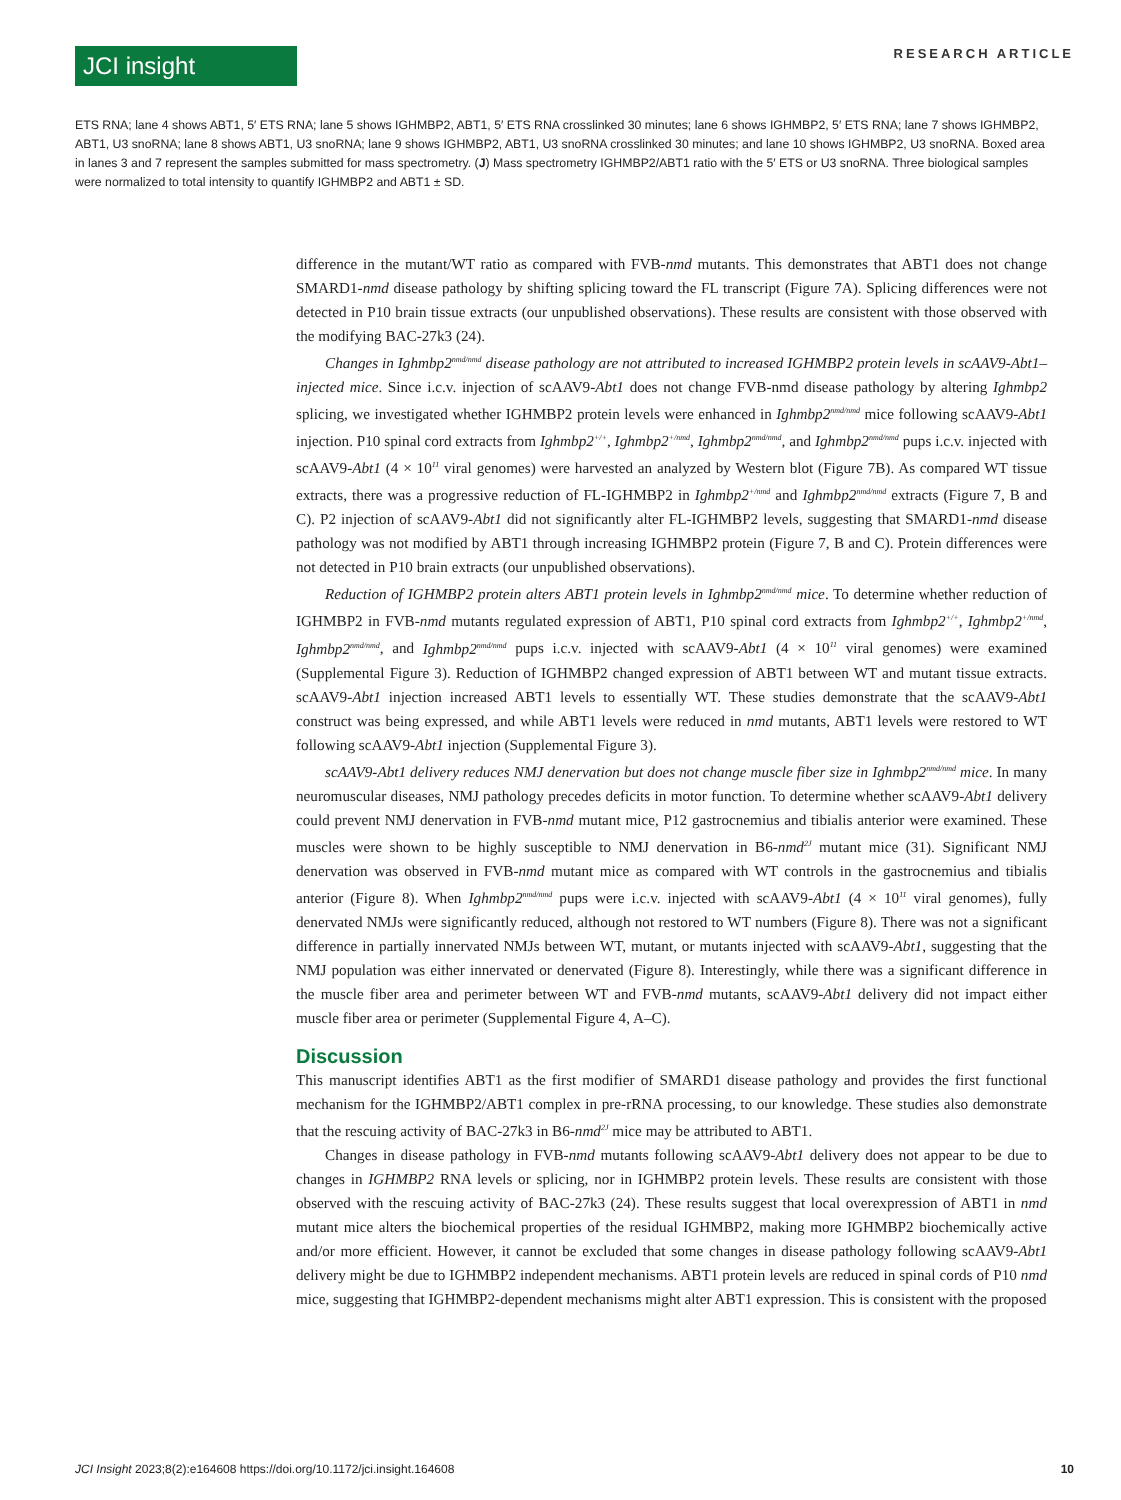JCI insight
RESEARCH ARTICLE
ETS RNA; lane 4 shows ABT1, 5′ ETS RNA; lane 5 shows IGHMBP2, ABT1, 5′ ETS RNA crosslinked 30 minutes; lane 6 shows IGHMBP2, 5′ ETS RNA; lane 7 shows IGHMBP2, ABT1, U3 snoRNA; lane 8 shows ABT1, U3 snoRNA; lane 9 shows IGHMBP2, ABT1, U3 snoRNA crosslinked 30 minutes; and lane 10 shows IGHMBP2, U3 snoRNA. Boxed area in lanes 3 and 7 represent the samples submitted for mass spectrometry. (J) Mass spectrometry IGHMBP2/ABT1 ratio with the 5′ ETS or U3 snoRNA. Three biological samples were normalized to total intensity to quantify IGHMBP2 and ABT1 ± SD.
difference in the mutant/WT ratio as compared with FVB-nmd mutants. This demonstrates that ABT1 does not change SMARD1-nmd disease pathology by shifting splicing toward the FL transcript (Figure 7A). Splicing differences were not detected in P10 brain tissue extracts (our unpublished observations). These results are consistent with those observed with the modifying BAC-27k3 (24).
Changes in Ighmbp2<sup>nmd/nmd</sup> disease pathology are not attributed to increased IGHMBP2 protein levels in scAAV9-Abt1–injected mice. Since i.c.v. injection of scAAV9-Abt1 does not change FVB-nmd disease pathology by altering Ighmbp2 splicing, we investigated whether IGHMBP2 protein levels were enhanced in Ighmbp2<sup>nmd/nmd</sup> mice following scAAV9-Abt1 injection. P10 spinal cord extracts from Ighmbp2<sup>+/+</sup>, Ighmbp2<sup>+/nmd</sup>, Ighmbp2<sup>nmd/nmd</sup>, and Ighmbp2<sup>nmd/nmd</sup> pups i.c.v. injected with scAAV9-Abt1 (4 × 10<sup>11</sup> viral genomes) were harvested an analyzed by Western blot (Figure 7B). As compared WT tissue extracts, there was a progressive reduction of FL-IGHMBP2 in Ighmbp2<sup>+/nmd</sup> and Ighmbp2<sup>nmd/nmd</sup> extracts (Figure 7, B and C). P2 injection of scAAV9-Abt1 did not significantly alter FL-IGHMBP2 levels, suggesting that SMARD1-nmd disease pathology was not modified by ABT1 through increasing IGHMBP2 protein (Figure 7, B and C). Protein differences were not detected in P10 brain extracts (our unpublished observations).
Reduction of IGHMBP2 protein alters ABT1 protein levels in Ighmbp2<sup>nmd/nmd</sup> mice. To determine whether reduction of IGHMBP2 in FVB-nmd mutants regulated expression of ABT1, P10 spinal cord extracts from Ighmbp2<sup>+/+</sup>, Ighmbp2<sup>+/nmd</sup>, Ighmbp2<sup>nmd/nmd</sup>, and Ighmbp2<sup>nmd/nmd</sup> pups i.c.v. injected with scAAV9-Abt1 (4 × 10<sup>11</sup> viral genomes) were examined (Supplemental Figure 3). Reduction of IGHMBP2 changed expression of ABT1 between WT and mutant tissue extracts. scAAV9-Abt1 injection increased ABT1 levels to essentially WT. These studies demonstrate that the scAAV9-Abt1 construct was being expressed, and while ABT1 levels were reduced in nmd mutants, ABT1 levels were restored to WT following scAAV9-Abt1 injection (Supplemental Figure 3).
scAAV9-Abt1 delivery reduces NMJ denervation but does not change muscle fiber size in Ighmbp2<sup>nmd/nmd</sup> mice. In many neuromuscular diseases, NMJ pathology precedes deficits in motor function. To determine whether scAAV9-Abt1 delivery could prevent NMJ denervation in FVB-nmd mutant mice, P12 gastrocnemius and tibialis anterior were examined. These muscles were shown to be highly susceptible to NMJ denervation in B6-nmd<sup>2J</sup> mutant mice (31). Significant NMJ denervation was observed in FVB-nmd mutant mice as compared with WT controls in the gastrocnemius and tibialis anterior (Figure 8). When Ighmbp2<sup>nmd/nmd</sup> pups were i.c.v. injected with scAAV9-Abt1 (4 × 10<sup>11</sup> viral genomes), fully denervated NMJs were significantly reduced, although not restored to WT numbers (Figure 8). There was not a significant difference in partially innervated NMJs between WT, mutant, or mutants injected with scAAV9-Abt1, suggesting that the NMJ population was either innervated or denervated (Figure 8). Interestingly, while there was a significant difference in the muscle fiber area and perimeter between WT and FVB-nmd mutants, scAAV9-Abt1 delivery did not impact either muscle fiber area or perimeter (Supplemental Figure 4, A–C).
Discussion
This manuscript identifies ABT1 as the first modifier of SMARD1 disease pathology and provides the first functional mechanism for the IGHMBP2/ABT1 complex in pre-rRNA processing, to our knowledge. These studies also demonstrate that the rescuing activity of BAC-27k3 in B6-nmd<sup>2J</sup> mice may be attributed to ABT1.
Changes in disease pathology in FVB-nmd mutants following scAAV9-Abt1 delivery does not appear to be due to changes in IGHMBP2 RNA levels or splicing, nor in IGHMBP2 protein levels. These results are consistent with those observed with the rescuing activity of BAC-27k3 (24). These results suggest that local overexpression of ABT1 in nmd mutant mice alters the biochemical properties of the residual IGHMBP2, making more IGHMBP2 biochemically active and/or more efficient. However, it cannot be excluded that some changes in disease pathology following scAAV9-Abt1 delivery might be due to IGHMBP2 independent mechanisms. ABT1 protein levels are reduced in spinal cords of P10 nmd mice, suggesting that IGHMBP2-dependent mechanisms might alter ABT1 expression. This is consistent with the proposed
JCI Insight 2023;8(2):e164608 https://doi.org/10.1172/jci.insight.164608 10